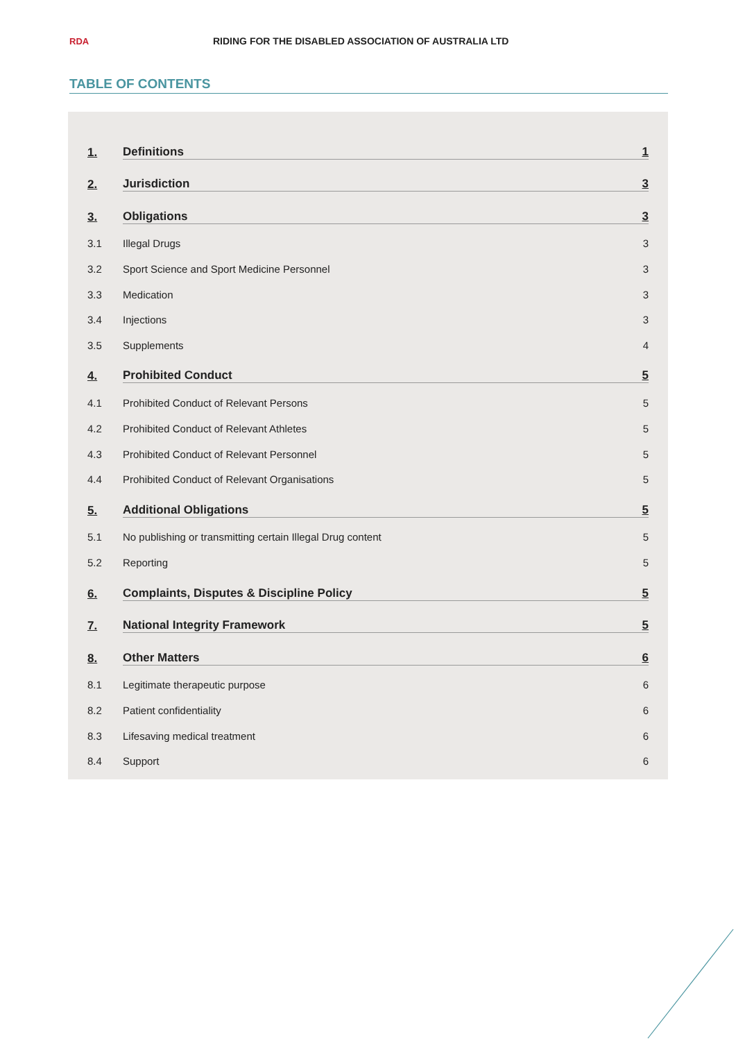RDA
RIDING FOR THE DISABLED ASSOCIATION OF AUSTRALIA LTD
TABLE OF CONTENTS
1. Definitions 1
2. Jurisdiction 3
3. Obligations 3
3.1 Illegal Drugs 3
3.2 Sport Science and Sport Medicine Personnel 3
3.3 Medication 3
3.4 Injections 3
3.5 Supplements 4
4. Prohibited Conduct 5
4.1 Prohibited Conduct of Relevant Persons 5
4.2 Prohibited Conduct of Relevant Athletes 5
4.3 Prohibited Conduct of Relevant Personnel 5
4.4 Prohibited Conduct of Relevant Organisations 5
5. Additional Obligations 5
5.1 No publishing or transmitting certain Illegal Drug content 5
5.2 Reporting 5
6. Complaints, Disputes & Discipline Policy 5
7. National Integrity Framework 5
8. Other Matters 6
8.1 Legitimate therapeutic purpose 6
8.2 Patient confidentiality 6
8.3 Lifesaving medical treatment 6
8.4 Support 6